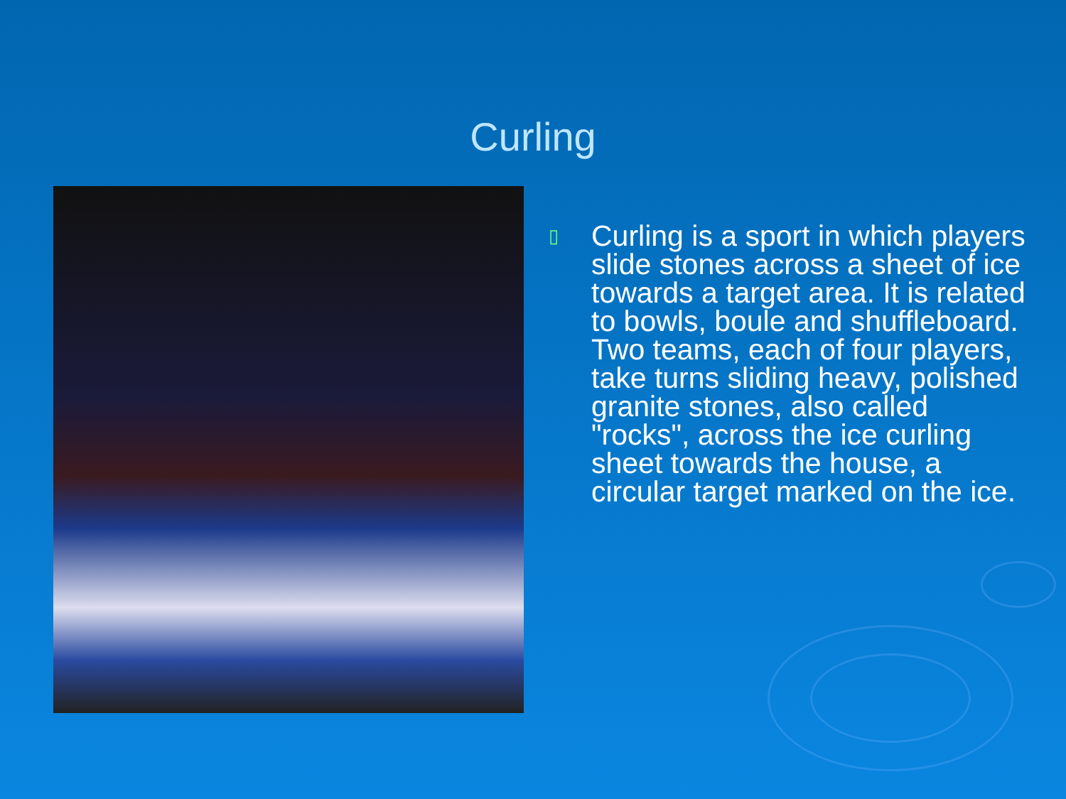Curling
▯
Curling is a sport in which players slide stones across a sheet of ice towards a target area. It is related to bowls, boule and shuffleboard. Two teams, each of four players, take turns sliding heavy, polished granite stones, also called "rocks", across the ice curling sheet towards the house, a circular target marked on the ice.